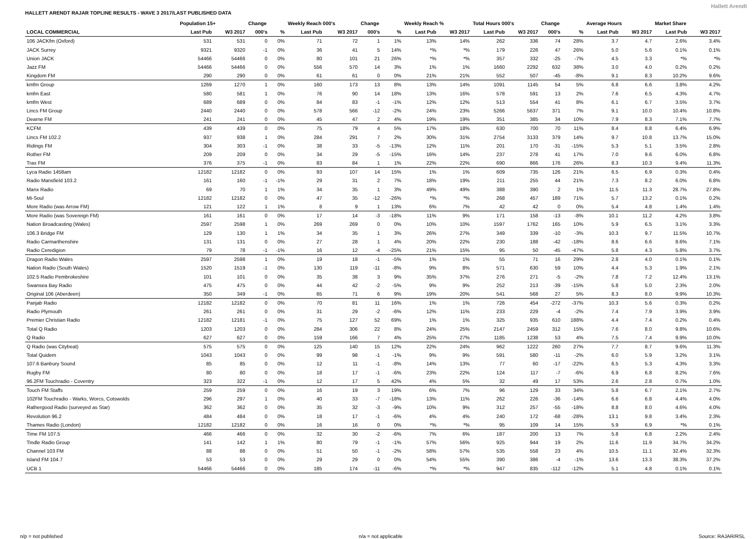HALLETT ARENDT RAJAR TOPLINE RESULTS - WAVE 3 2017/LAST PUBLISHED DATA Hallett Arendt
| | Population 15+ | | Change | | Weekly Reach 000's | | Change | | Weekly Reach % | | Total Hours 000's | | Change | | Average Hours | | Market Share | |
| --- | --- | --- | --- | --- | --- | --- | --- | --- | --- | --- | --- | --- | --- | --- | --- | --- | --- | --- |
| LOCAL COMMERCIAL | Last Pub | W3 2017 | 000's | % | Last Pub | W3 2017 | 000's | % | Last Pub | W3 2017 | Last Pub | W3 2017 | 000's | % | Last Pub | W3 2017 | Last Pub | W3 2017 |
| 106 JACKfm (Oxford) | 531 | 531 | 0 | 0% | 71 | 72 | 1 | 1% | 13% | 14% | 262 | 336 | 74 | 28% | 3.7 | 4.7 | 2.6% | 3.4% |
| JACK Surrey | 9321 | 9320 | -1 | 0% | 36 | 41 | 5 | 14% | *% | *% | 179 | 226 | 47 | 26% | 5.0 | 5.6 | 0.1% | 0.1% |
| Union JACK | 54466 | 54466 | 0 | 0% | 80 | 101 | 21 | 26% | *% | *% | 357 | 332 | -25 | -7% | 4.5 | 3.3 | *% | *% |
| Jazz FM | 54466 | 54466 | 0 | 0% | 556 | 570 | 14 | 3% | 1% | 1% | 1660 | 2292 | 632 | 38% | 3.0 | 4.0 | 0.2% | 0.2% |
| Kingdom FM | 290 | 290 | 0 | 0% | 61 | 61 | 0 | 0% | 21% | 21% | 552 | 507 | -45 | -8% | 9.1 | 8.3 | 10.2% | 9.6% |
| kmfm Group | 1269 | 1270 | 1 | 0% | 160 | 173 | 13 | 8% | 13% | 14% | 1091 | 1145 | 54 | 5% | 6.8 | 6.6 | 3.8% | 4.2% |
| kmfm East | 580 | 581 | 1 | 0% | 76 | 90 | 14 | 18% | 13% | 16% | 578 | 591 | 13 | 2% | 7.6 | 6.5 | 4.3% | 4.7% |
| kmfm West | 689 | 689 | 0 | 0% | 84 | 83 | -1 | -1% | 12% | 12% | 513 | 554 | 41 | 8% | 6.1 | 6.7 | 3.5% | 3.7% |
| Lincs FM Group | 2440 | 2440 | 0 | 0% | 578 | 566 | -12 | -2% | 24% | 23% | 5266 | 5637 | 371 | 7% | 9.1 | 10.0 | 10.4% | 10.8% |
| Dearne FM | 241 | 241 | 0 | 0% | 45 | 47 | 2 | 4% | 19% | 19% | 351 | 385 | 34 | 10% | 7.9 | 8.3 | 7.1% | 7.7% |
| KCFM | 439 | 439 | 0 | 0% | 75 | 79 | 4 | 5% | 17% | 18% | 630 | 700 | 70 | 11% | 8.4 | 8.8 | 6.4% | 6.9% |
| Lincs FM 102.2 | 937 | 938 | 1 | 0% | 284 | 291 | 7 | 2% | 30% | 31% | 2754 | 3133 | 379 | 14% | 9.7 | 10.8 | 13.7% | 15.0% |
| Ridings FM | 304 | 303 | -1 | 0% | 38 | 33 | -5 | -13% | 12% | 11% | 201 | 170 | -31 | -15% | 5.3 | 5.1 | 3.5% | 2.8% |
| Rother FM | 209 | 209 | 0 | 0% | 34 | 29 | -5 | -15% | 16% | 14% | 237 | 278 | 41 | 17% | 7.0 | 9.6 | 6.0% | 6.8% |
| Trax FM | 376 | 375 | -1 | 0% | 83 | 84 | 1 | 1% | 22% | 22% | 690 | 866 | 176 | 26% | 8.3 | 10.3 | 9.4% | 11.3% |
| Lyca Radio 1458am | 12182 | 12182 | 0 | 0% | 93 | 107 | 14 | 15% | 1% | 1% | 609 | 735 | 126 | 21% | 6.5 | 6.9 | 0.3% | 0.4% |
| Radio Mansfield 103.2 | 161 | 160 | -1 | -1% | 29 | 31 | 2 | 7% | 18% | 19% | 211 | 255 | 44 | 21% | 7.3 | 8.2 | 6.0% | 6.8% |
| Manx Radio | 69 | 70 | 1 | 1% | 34 | 35 | 1 | 3% | 49% | 49% | 388 | 390 | 2 | 1% | 11.5 | 11.3 | 28.7% | 27.8% |
| Mi-Soul | 12182 | 12182 | 0 | 0% | 47 | 35 | -12 | -26% | *% | *% | 268 | 457 | 189 | 71% | 5.7 | 13.2 | 0.1% | 0.2% |
| More Radio (was Arrow FM) | 121 | 122 | 1 | 1% | 8 | 9 | 1 | 13% | 6% | 7% | 42 | 42 | 0 | 0% | 5.4 | 4.8 | 1.4% | 1.4% |
| More Radio (was Sovereign FM) | 161 | 161 | 0 | 0% | 17 | 14 | -3 | -18% | 11% | 9% | 171 | 158 | -13 | -8% | 10.1 | 11.2 | 4.2% | 3.8% |
| Nation Broadcasting (Wales) | 2597 | 2598 | 1 | 0% | 269 | 269 | 0 | 0% | 10% | 10% | 1597 | 1762 | 165 | 10% | 5.9 | 6.5 | 3.1% | 3.3% |
| 106.3 Bridge FM | 129 | 130 | 1 | 1% | 34 | 35 | 1 | 3% | 26% | 27% | 349 | 339 | -10 | -3% | 10.3 | 9.7 | 11.5% | 10.7% |
| Radio Carmarthenshire | 131 | 131 | 0 | 0% | 27 | 28 | 1 | 4% | 20% | 22% | 230 | 188 | -42 | -18% | 8.6 | 6.6 | 8.6% | 7.1% |
| Radio Ceredigion | 79 | 78 | -1 | -1% | 16 | 12 | -4 | -25% | 21% | 15% | 95 | 50 | -45 | -47% | 5.8 | 4.3 | 5.8% | 3.7% |
| Dragon Radio Wales | 2597 | 2598 | 1 | 0% | 19 | 18 | -1 | -5% | 1% | 1% | 55 | 71 | 16 | 29% | 2.8 | 4.0 | 0.1% | 0.1% |
| Nation Radio (South Wales) | 1520 | 1519 | -1 | 0% | 130 | 119 | -11 | -8% | 9% | 8% | 571 | 630 | 59 | 10% | 4.4 | 5.3 | 1.9% | 2.1% |
| 102.5 Radio Pembrokeshire | 101 | 101 | 0 | 0% | 35 | 38 | 3 | 9% | 35% | 37% | 276 | 271 | -5 | -2% | 7.8 | 7.2 | 12.4% | 13.1% |
| Swansea Bay Radio | 475 | 475 | 0 | 0% | 44 | 42 | -2 | -5% | 9% | 9% | 252 | 213 | -39 | -15% | 5.8 | 5.0 | 2.3% | 2.0% |
| Original 106 (Aberdeen) | 350 | 349 | -1 | 0% | 65 | 71 | 6 | 9% | 19% | 20% | 541 | 568 | 27 | 5% | 8.3 | 8.0 | 9.9% | 10.3% |
| Panjab Radio | 12182 | 12182 | 0 | 0% | 70 | 81 | 11 | 16% | 1% | 1% | 726 | 454 | -272 | -37% | 10.3 | 5.6 | 0.3% | 0.2% |
| Radio Plymouth | 261 | 261 | 0 | 0% | 31 | 29 | -2 | -6% | 12% | 11% | 233 | 229 | -4 | -2% | 7.4 | 7.9 | 3.9% | 3.9% |
| Premier Christian Radio | 12182 | 12181 | -1 | 0% | 75 | 127 | 52 | 69% | 1% | 1% | 325 | 935 | 610 | 188% | 4.4 | 7.4 | 0.2% | 0.4% |
| Total Q Radio | 1203 | 1203 | 0 | 0% | 284 | 306 | 22 | 8% | 24% | 25% | 2147 | 2459 | 312 | 15% | 7.6 | 8.0 | 9.8% | 10.6% |
| Q Radio | 627 | 627 | 0 | 0% | 159 | 166 | 7 | 4% | 25% | 27% | 1185 | 1238 | 53 | 4% | 7.5 | 7.4 | 9.9% | 10.0% |
| Q Radio (was Citybeat) | 575 | 575 | 0 | 0% | 125 | 140 | 15 | 12% | 22% | 24% | 962 | 1222 | 260 | 27% | 7.7 | 8.7 | 9.6% | 11.3% |
| Total Quidem | 1043 | 1043 | 0 | 0% | 99 | 98 | -1 | -1% | 9% | 9% | 591 | 580 | -11 | -2% | 6.0 | 5.9 | 3.2% | 3.1% |
| 107.6 Banbury Sound | 85 | 85 | 0 | 0% | 12 | 11 | -1 | -8% | 14% | 13% | 77 | 60 | -17 | -22% | 6.5 | 5.3 | 4.3% | 3.3% |
| Rugby FM | 80 | 80 | 0 | 0% | 18 | 17 | -1 | -6% | 23% | 22% | 124 | 117 | -7 | -6% | 6.9 | 6.8 | 8.2% | 7.6% |
| 96.2FM Touchradio - Coventry | 323 | 322 | -1 | 0% | 12 | 17 | 5 | 42% | 4% | 5% | 32 | 49 | 17 | 53% | 2.6 | 2.8 | 0.7% | 1.0% |
| Touch FM Staffs | 259 | 259 | 0 | 0% | 16 | 19 | 3 | 19% | 6% | 7% | 96 | 129 | 33 | 34% | 5.8 | 6.7 | 2.1% | 2.7% |
| 102FM Touchradio - Warks, Worcs, Cotswolds | 296 | 297 | 1 | 0% | 40 | 33 | -7 | -18% | 13% | 11% | 262 | 226 | -36 | -14% | 6.6 | 6.8 | 4.4% | 4.0% |
| Rathergood Radio (surveyed as Star) | 362 | 362 | 0 | 0% | 35 | 32 | -3 | -9% | 10% | 9% | 312 | 257 | -55 | -18% | 8.8 | 8.0 | 4.6% | 4.0% |
| Revolution 96.2 | 484 | 484 | 0 | 0% | 18 | 17 | -1 | -6% | 4% | 4% | 240 | 172 | -68 | -28% | 13.1 | 9.8 | 3.4% | 2.3% |
| Thames Radio (London) | 12182 | 12182 | 0 | 0% | 16 | 16 | 0 | 0% | *% | *% | 95 | 109 | 14 | 15% | 5.9 | 6.9 | *% | 0.1% |
| Time FM 107.5 | 466 | 466 | 0 | 0% | 32 | 30 | -2 | -6% | 7% | 6% | 187 | 200 | 13 | 7% | 5.8 | 6.8 | 2.2% | 2.4% |
| Tindle Radio Group | 141 | 142 | 1 | 1% | 80 | 79 | -1 | -1% | 57% | 56% | 925 | 944 | 19 | 2% | 11.6 | 11.9 | 34.7% | 34.2% |
| Channel 103 FM | 88 | 88 | 0 | 0% | 51 | 50 | -1 | -2% | 58% | 57% | 535 | 558 | 23 | 4% | 10.5 | 11.1 | 32.4% | 32.3% |
| Island FM 104.7 | 53 | 53 | 0 | 0% | 29 | 29 | 0 | 0% | 54% | 55% | 390 | 386 | -4 | -1% | 13.6 | 13.3 | 38.3% | 37.2% |
| UCB 1 | 54466 | 54466 | 0 | 0% | 185 | 174 | -11 | -6% | *% | *% | 947 | 835 | -112 | -12% | 5.1 | 4.8 | 0.1% | 0.1% |
n/p = not published n/a = not applicable Source: RAJAR/RSL